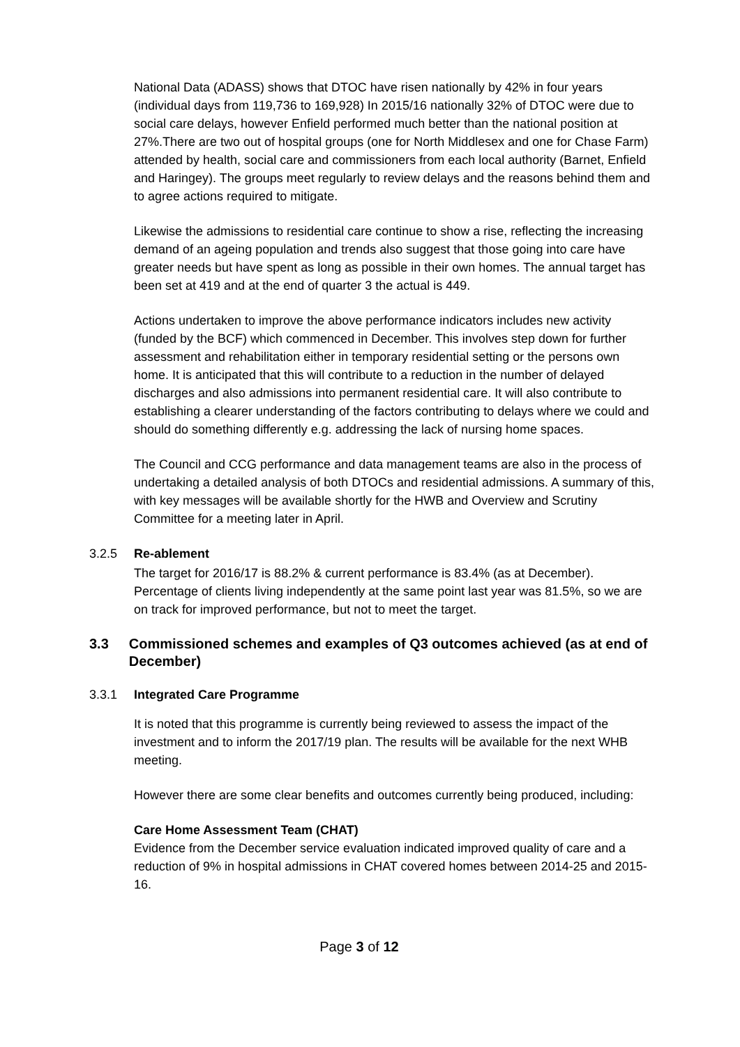National Data (ADASS) shows that DTOC have risen nationally by 42% in four years (individual days from 119,736 to 169,928) In 2015/16 nationally 32% of DTOC were due to social care delays, however Enfield performed much better than the national position at 27%.There are two out of hospital groups (one for North Middlesex and one for Chase Farm) attended by health, social care and commissioners from each local authority (Barnet, Enfield and Haringey). The groups meet regularly to review delays and the reasons behind them and to agree actions required to mitigate.
Likewise the admissions to residential care continue to show a rise, reflecting the increasing demand of an ageing population and trends also suggest that those going into care have greater needs but have spent as long as possible in their own homes. The annual target has been set at 419 and at the end of quarter 3 the actual is 449.
Actions undertaken to improve the above performance indicators includes new activity (funded by the BCF) which commenced in December. This involves step down for further assessment and rehabilitation either in temporary residential setting or the persons own home. It is anticipated that this will contribute to a reduction in the number of delayed discharges and also admissions into permanent residential care. It will also contribute to establishing a clearer understanding of the factors contributing to delays where we could and should do something differently e.g. addressing the lack of nursing home spaces.
The Council and CCG performance and data management teams are also in the process of undertaking a detailed analysis of both DTOCs and residential admissions. A summary of this, with key messages will be available shortly for the HWB and Overview and Scrutiny Committee for a meeting later in April.
3.2.5 Re-ablement
The target for 2016/17 is 88.2% & current performance is 83.4% (as at December). Percentage of clients living independently at the same point last year was 81.5%, so we are on track for improved performance, but not to meet the target.
3.3 Commissioned schemes and examples of Q3 outcomes achieved (as at end of December)
3.3.1 Integrated Care Programme
It is noted that this programme is currently being reviewed to assess the impact of the investment and to inform the 2017/19 plan. The results will be available for the next WHB meeting.
However there are some clear benefits and outcomes currently being produced, including:
Care Home Assessment Team (CHAT)
Evidence from the December service evaluation indicated improved quality of care and a reduction of 9% in hospital admissions in CHAT covered homes between 2014-25 and 2015-16.
Page 3 of 12